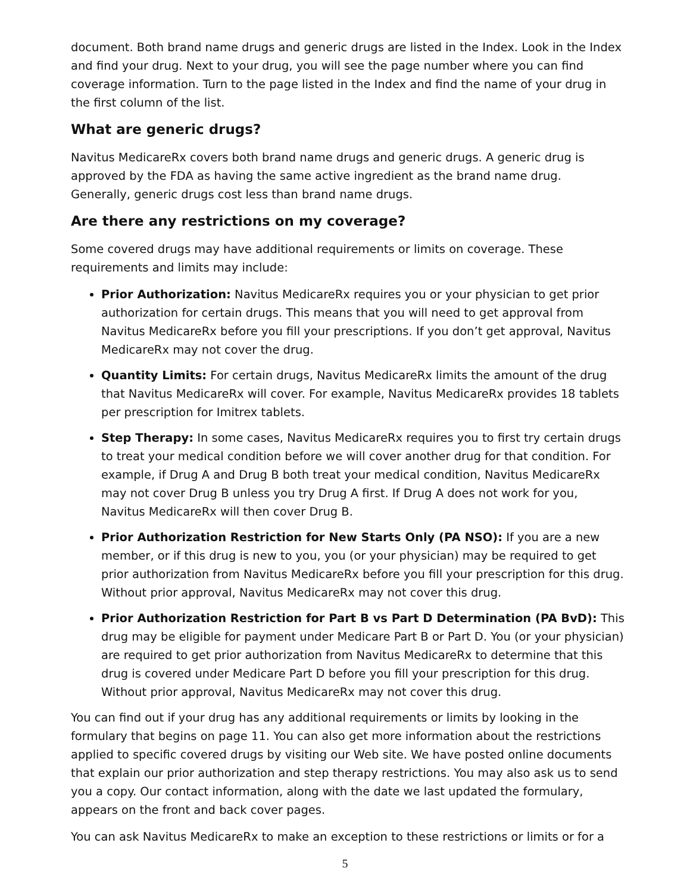document. Both brand name drugs and generic drugs are listed in the Index. Look in the Index and find your drug. Next to your drug, you will see the page number where you can find coverage information. Turn to the page listed in the Index and find the name of your drug in the first column of the list.
What are generic drugs?
Navitus MedicareRx covers both brand name drugs and generic drugs. A generic drug is approved by the FDA as having the same active ingredient as the brand name drug. Generally, generic drugs cost less than brand name drugs.
Are there any restrictions on my coverage?
Some covered drugs may have additional requirements or limits on coverage. These requirements and limits may include:
Prior Authorization: Navitus MedicareRx requires you or your physician to get prior authorization for certain drugs. This means that you will need to get approval from Navitus MedicareRx before you fill your prescriptions. If you don’t get approval, Navitus MedicareRx may not cover the drug.
Quantity Limits: For certain drugs, Navitus MedicareRx limits the amount of the drug that Navitus MedicareRx will cover. For example, Navitus MedicareRx provides 18 tablets per prescription for Imitrex tablets.
Step Therapy: In some cases, Navitus MedicareRx requires you to first try certain drugs to treat your medical condition before we will cover another drug for that condition. For example, if Drug A and Drug B both treat your medical condition, Navitus MedicareRx may not cover Drug B unless you try Drug A first. If Drug A does not work for you, Navitus MedicareRx will then cover Drug B.
Prior Authorization Restriction for New Starts Only (PA NSO): If you are a new member, or if this drug is new to you, you (or your physician) may be required to get prior authorization from Navitus MedicareRx before you fill your prescription for this drug. Without prior approval, Navitus MedicareRx may not cover this drug.
Prior Authorization Restriction for Part B vs Part D Determination (PA BvD): This drug may be eligible for payment under Medicare Part B or Part D. You (or your physician) are required to get prior authorization from Navitus MedicareRx to determine that this drug is covered under Medicare Part D before you fill your prescription for this drug. Without prior approval, Navitus MedicareRx may not cover this drug.
You can find out if your drug has any additional requirements or limits by looking in the formulary that begins on page 11. You can also get more information about the restrictions applied to specific covered drugs by visiting our Web site. We have posted online documents that explain our prior authorization and step therapy restrictions. You may also ask us to send you a copy. Our contact information, along with the date we last updated the formulary, appears on the front and back cover pages.
You can ask Navitus MedicareRx to make an exception to these restrictions or limits or for a
5